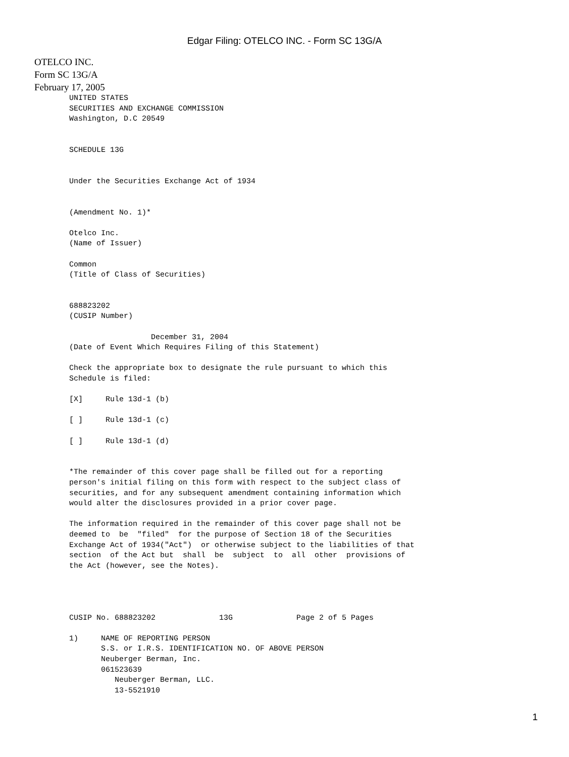Edgar Filing: OTELCO INC. - Form SC 13G/A
OTELCO INC.
Form SC 13G/A
February 17, 2005
UNITED STATES
SECURITIES AND EXCHANGE COMMISSION
Washington, D.C 20549


SCHEDULE 13G


Under the Securities Exchange Act of 1934


(Amendment No. 1)*

Otelco Inc.
(Name of Issuer)

Common
(Title of Class of Securities)


688823202
(CUSIP Number)

                  December 31, 2004
(Date of Event Which Requires Filing of this Statement)

Check the appropriate box to designate the rule pursuant to which this
Schedule is filed:

[X]     Rule 13d-1 (b)

[ ]     Rule 13d-1 (c)

[ ]     Rule 13d-1 (d)


*The remainder of this cover page shall be filled out for a reporting
person's initial filing on this form with respect to the subject class of
securities, and for any subsequent amendment containing information which
would alter the disclosures provided in a prior cover page.

The information required in the remainder of this cover page shall not be
deemed to  be  "filed"  for the purpose of Section 18 of the Securities
Exchange Act of 1934("Act")  or otherwise subject to the liabilities of that
section  of the Act but  shall  be  subject  to  all  other  provisions of
the Act (however, see the Notes).




CUSIP No. 688823202              13G              Page 2 of 5 Pages

1)     NAME OF REPORTING PERSON
       S.S. or I.R.S. IDENTIFICATION NO. OF ABOVE PERSON
       Neuberger Berman, Inc.
       061523639
          Neuberger Berman, LLC.
          13-5521910
1